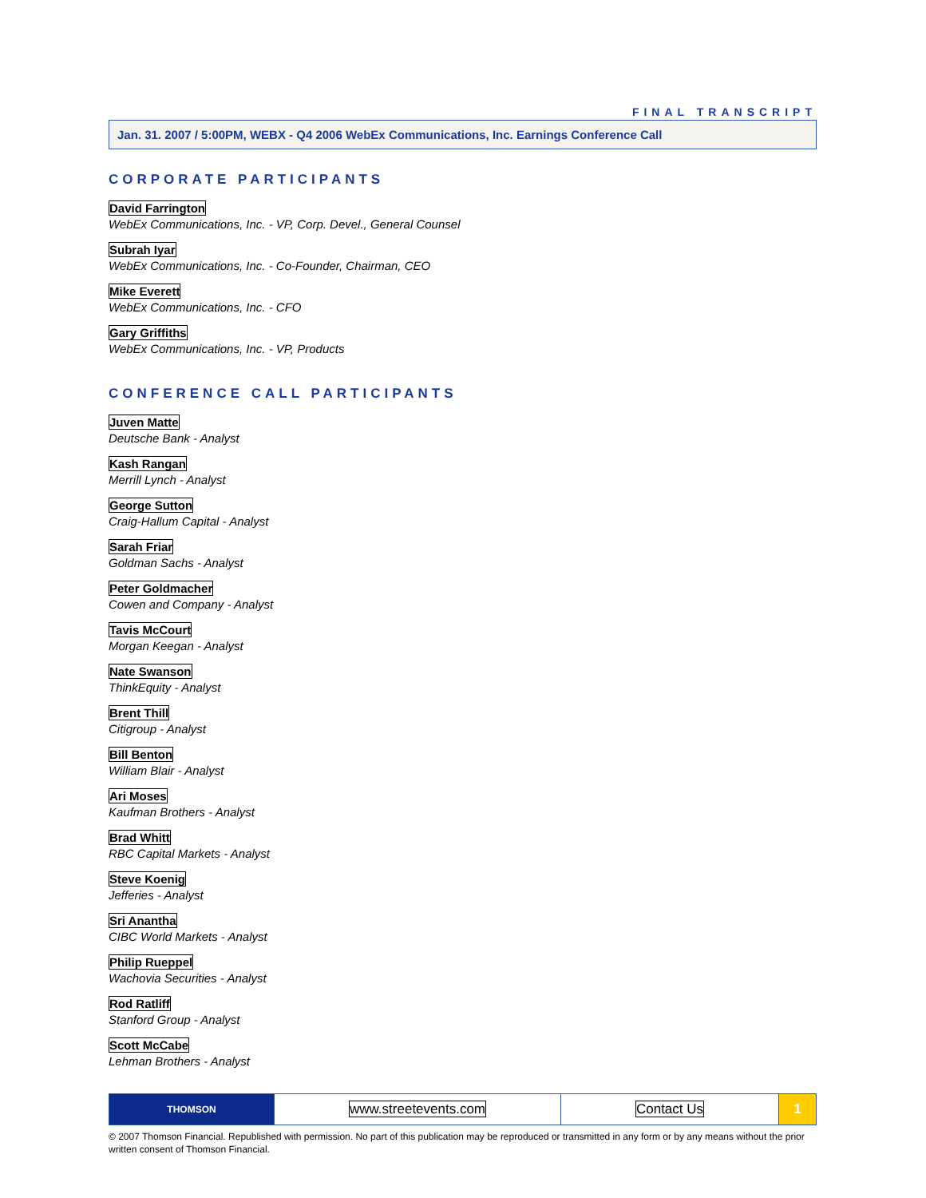FINAL TRANSCRIPT
Jan. 31. 2007 / 5:00PM, WEBX - Q4 2006 WebEx Communications, Inc. Earnings Conference Call
CORPORATE PARTICIPANTS
David Farrington
WebEx Communications, Inc. - VP, Corp. Devel., General Counsel
Subrah Iyar
WebEx Communications, Inc. - Co-Founder, Chairman, CEO
Mike Everett
WebEx Communications, Inc. - CFO
Gary Griffiths
WebEx Communications, Inc. - VP, Products
CONFERENCE CALL PARTICIPANTS
Juven Matte
Deutsche Bank - Analyst
Kash Rangan
Merrill Lynch - Analyst
George Sutton
Craig-Hallum Capital - Analyst
Sarah Friar
Goldman Sachs - Analyst
Peter Goldmacher
Cowen and Company - Analyst
Tavis McCourt
Morgan Keegan - Analyst
Nate Swanson
ThinkEquity - Analyst
Brent Thill
Citigroup - Analyst
Bill Benton
William Blair - Analyst
Ari Moses
Kaufman Brothers - Analyst
Brad Whitt
RBC Capital Markets - Analyst
Steve Koenig
Jefferies - Analyst
Sri Anantha
CIBC World Markets - Analyst
Philip Rueppel
Wachovia Securities - Analyst
Rod Ratliff
Stanford Group - Analyst
Scott McCabe
Lehman Brothers - Analyst
| THOMSON | www.streetevents.com | Contact Us | 1 |
© 2007 Thomson Financial. Republished with permission. No part of this publication may be reproduced or transmitted in any form or by any means without the prior written consent of Thomson Financial.